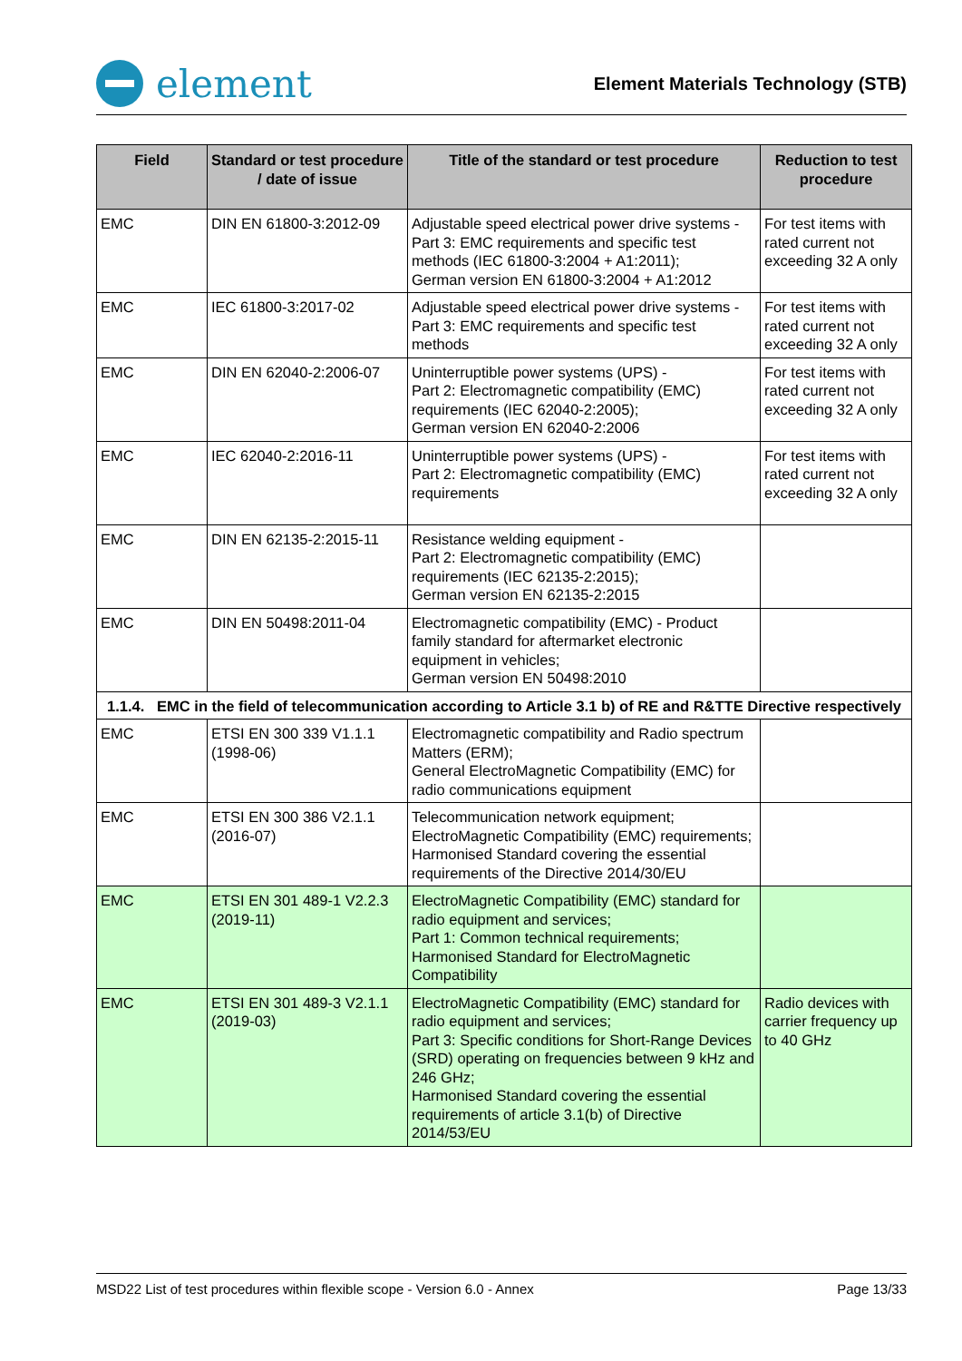element
Element Materials Technology (STB)
| Field | Standard or test procedure / date of issue | Title of the standard or test procedure | Reduction to test procedure |
| --- | --- | --- | --- |
| EMC | DIN EN 61800-3:2012-09 | Adjustable speed electrical power drive systems - Part 3: EMC requirements and specific test methods (IEC 61800-3:2004 + A1:2011); German version EN 61800-3:2004 + A1:2012 | For test items with rated current not exceeding 32 A only |
| EMC | IEC 61800-3:2017-02 | Adjustable speed electrical power drive systems - Part 3: EMC requirements and specific test methods | For test items with rated current not exceeding 32 A only |
| EMC | DIN EN 62040-2:2006-07 | Uninterruptible power systems (UPS) - Part 2: Electromagnetic compatibility (EMC) requirements (IEC 62040-2:2005); German version EN 62040-2:2006 | For test items with rated current not exceeding 32 A only |
| EMC | IEC 62040-2:2016-11 | Uninterruptible power systems (UPS) - Part 2: Electromagnetic compatibility (EMC) requirements | For test items with rated current not exceeding 32 A only |
| EMC | DIN EN 62135-2:2015-11 | Resistance welding equipment - Part 2: Electromagnetic compatibility (EMC) requirements (IEC 62135-2:2015); German version EN 62135-2:2015 | |
| EMC | DIN EN 50498:2011-04 | Electromagnetic compatibility (EMC) - Product family standard for aftermarket electronic equipment in vehicles; German version EN 50498:2010 | |
| 1.1.4. EMC in the field of telecommunication according to Article 3.1 b) of RE and R&TTE Directive respectively | | | |
| EMC | ETSI EN 300 339 V1.1.1 (1998-06) | Electromagnetic compatibility and Radio spectrum Matters (ERM); General ElectroMagnetic Compatibility (EMC) for radio communications equipment | |
| EMC | ETSI EN 300 386 V2.1.1 (2016-07) | Telecommunication network equipment; ElectroMagnetic Compatibility (EMC) requirements; Harmonised Standard covering the essential requirements of the Directive 2014/30/EU | |
| EMC | ETSI EN 301 489-1 V2.2.3 (2019-11) | ElectroMagnetic Compatibility (EMC) standard for radio equipment and services; Part 1: Common technical requirements; Harmonised Standard for ElectroMagnetic Compatibility | |
| EMC | ETSI EN 301 489-3 V2.1.1 (2019-03) | ElectroMagnetic Compatibility (EMC) standard for radio equipment and services; Part 3: Specific conditions for Short-Range Devices (SRD) operating on frequencies between 9 kHz and 246 GHz; Harmonised Standard covering the essential requirements of article 3.1(b) of Directive 2014/53/EU | Radio devices with carrier frequency up to 40 GHz |
MSD22 List of test procedures within flexible scope - Version 6.0 - Annex Page 13/33